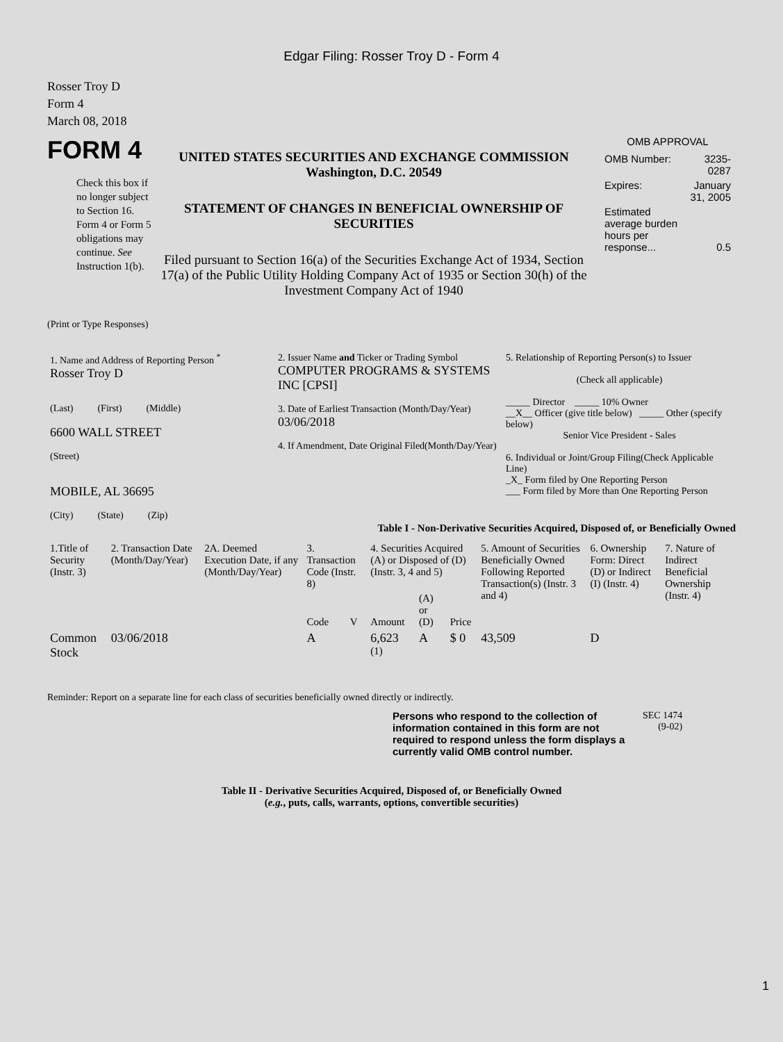Edgar Filing: Rosser Troy D - Form 4
Rosser Troy D
Form 4
March 08, 2018
FORM 4
Check this box if no longer subject to Section 16. Form 4 or Form 5 obligations may continue. See Instruction 1(b).
UNITED STATES SECURITIES AND EXCHANGE COMMISSION
Washington, D.C. 20549
STATEMENT OF CHANGES IN BENEFICIAL OWNERSHIP OF SECURITIES
Filed pursuant to Section 16(a) of the Securities Exchange Act of 1934, Section 17(a) of the Public Utility Holding Company Act of 1935 or Section 30(h) of the Investment Company Act of 1940
OMB APPROVAL
| OMB Number: | 3235-0287 |
| Expires: | January 31, 2005 |
| Estimated average burden hours per response... | 0.5 |
(Print or Type Responses)
| 1. Name and Address of Reporting Person <sup>*</sup> Rosser Troy D (Last) (First) (Middle) 6600 WALL STREET (Street) MOBILE, AL 36695 (City) (State) (Zip) | 2. Issuer Name and Ticker or Trading Symbol COMPUTER PROGRAMS & SYSTEMS INC [CPSI] 3. Date of Earliest Transaction (Month/Day/Year) 03/06/2018 4. If Amendment, Date Original Filed(Month/Day/Year) | 5. Relationship of Reporting Person(s) to Issuer (Check all applicable) _____ Director _____ 10% Owner __X__ Officer (give title below) _____ Other (specify below) Senior Vice President - Sales 6. Individual or Joint/Group Filing(Check Applicable Line) _X_ Form filed by One Reporting Person ___ Form filed by More than One Reporting Person |
Table I - Non-Derivative Securities Acquired, Disposed of, or Beneficially Owned
| 1.Title of Security (Instr. 3) | 2. Transaction Date (Month/Day/Year) | 2A. Deemed Execution Date, if any (Month/Day/Year) | 3. Transaction Code (Instr. 8) | | 4. Securities Acquired (A) or Disposed of (D) (Instr. 3, 4 and 5) | | | 5. Amount of Securities Beneficially Owned Following Reported Transaction(s) (Instr. 3 and 4) | 6. Ownership Form: Direct (D) or Indirect (I) (Instr. 4) | 7. Nature of Indirect Beneficial Ownership (Instr. 4) |
| --- | --- | --- | --- | --- | --- | --- | --- | --- | --- | --- |
| | | | Code | V | Amount | (A) or (D) | Price | | | |
| Common Stock | 03/06/2018 | | A | | 6,623 <sup>(1)</sup> | A | $ 0 | 43,509 | D | |
Reminder: Report on a separate line for each class of securities beneficially owned directly or indirectly.
Persons who respond to the collection of information contained in this form are not required to respond unless the form displays a currently valid OMB control number.
SEC 1474
(9-02)
Table II - Derivative Securities Acquired, Disposed of, or Beneficially Owned
(e.g., puts, calls, warrants, options, convertible securities)
1